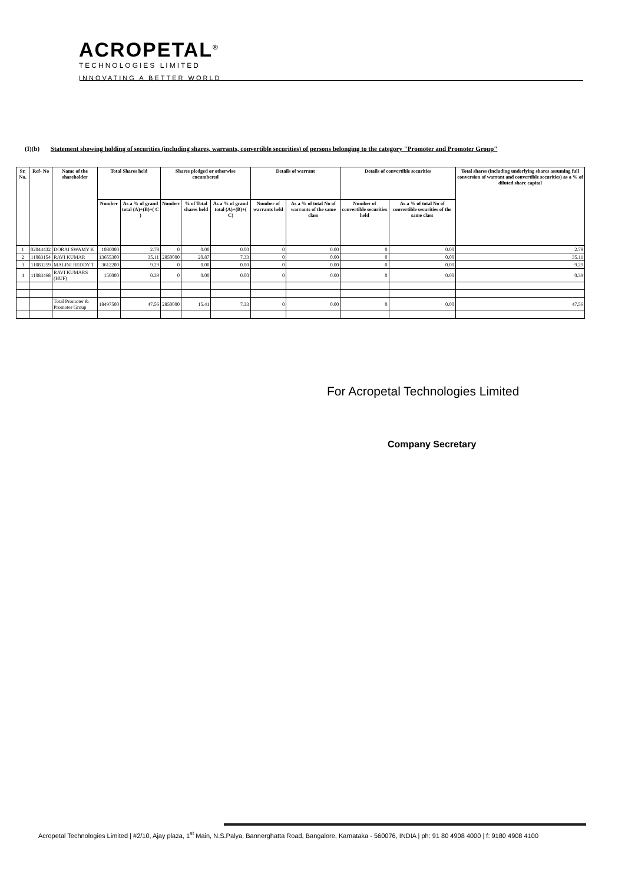ACROPETAL<sup>®</sup>
TECHNOLOGIES LIMITED
INNOVATING A BETTER WORLD
(I)(b) Statement showing holding of securities (including shares, warrants, convertible securities) of persons belonging to the category "Promoter and Promoter Group"
| Sr. No. | Ref- No | Name of the shareholder | Total Shares held | | Shares pledged or otherwise encumbered | | | Details of warrant | | Details of convertible securities | | Total shares (including underlying shares assuming full conversion of warrant and convertible securities) as a % of diluted share capital |
| --- | --- | --- | --- | --- | --- | --- | --- | --- | --- | --- | --- | --- |
| | | | Number | As a % of grand total (A)+(B)+( C ) | Number | % of Total shares held | As a % of grand total (A)+(B)+( C) | Number of warrants held | As a % of total No of warrants of the same class | Number of convertible securities held | As a % of total No of convertible securities of the same class | |
| 1 | 02044432 | DORAI SWAMY K | 1080000 | 2.78 | 0 | 0.00 | 0.00 | 0 | 0.00 | 0 | 0.00 | 2.78 |
| 2 | 11083154 | RAVI KUMAR | 13655300 | 35.11 | 2850000 | 20.87 | 7.33 | 0 | 0.00 | 0 | 0.00 | 35.11 |
| 3 | 11083259 | MALINI REDDY T | 3612200 | 9.29 | 0 | 0.00 | 0.00 | 0 | 0.00 | 0 | 0.00 | 9.29 |
| 4 | 11083468 | RAVI KUMARS (HUF) | 150000 | 0.39 | 0 | 0.00 | 0.00 | 0 | 0.00 | 0 | 0.00 | 0.39 |
| | | Total Promoter & Promoter Group | 18497500 | 47.56 | 2850000 | 15.41 | 7.33 | 0 | 0.00 | 0 | 0.00 | 47.56 |
For Acropetal Technologies Limited
Company Secretary
Acropetal Technologies Limited | #2/10, Ajay plaza, 1<sup>st</sup> Main, N.S.Palya, Bannerghatta Road, Bangalore, Karnataka - 560076, INDIA | ph: 91 80 4908 4000 | f: 9180 4908 4100